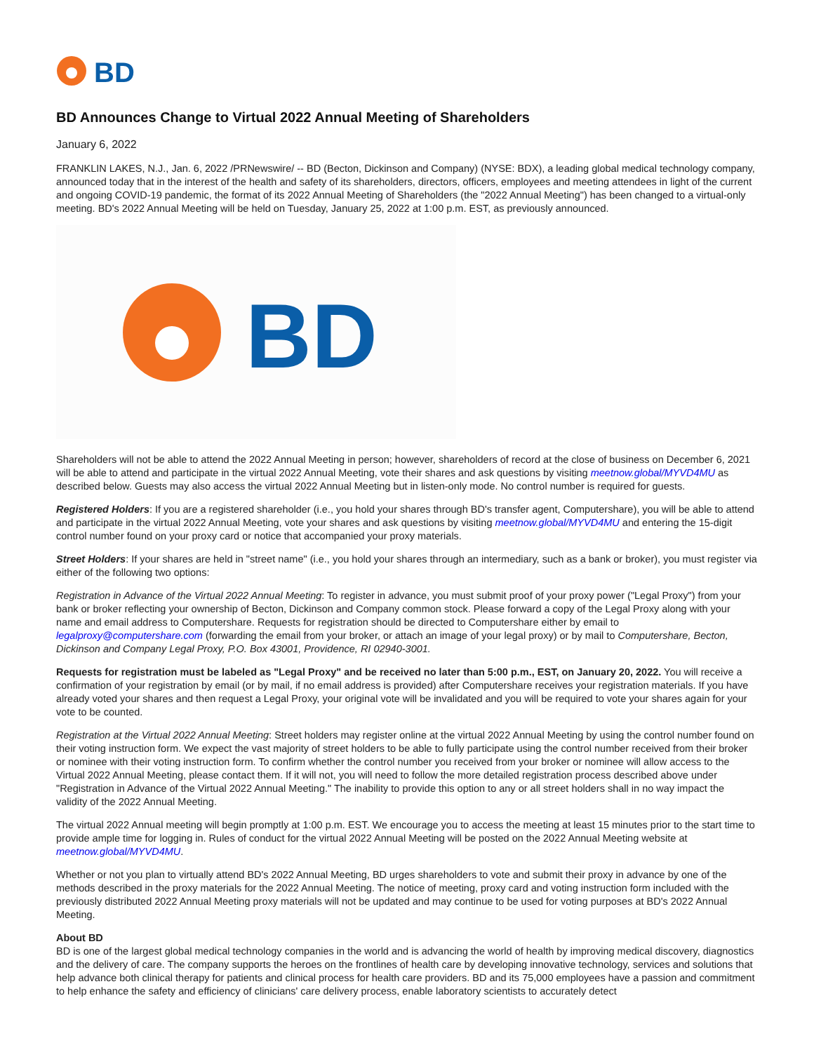BD
BD Announces Change to Virtual 2022 Annual Meeting of Shareholders
January 6, 2022
FRANKLIN LAKES, N.J., Jan. 6, 2022 /PRNewswire/ -- BD (Becton, Dickinson and Company) (NYSE: BDX), a leading global medical technology company, announced today that in the interest of the health and safety of its shareholders, directors, officers, employees and meeting attendees in light of the current and ongoing COVID-19 pandemic, the format of its 2022 Annual Meeting of Shareholders (the "2022 Annual Meeting") has been changed to a virtual-only meeting. BD's 2022 Annual Meeting will be held on Tuesday, January 25, 2022 at 1:00 p.m. EST, as previously announced.
BD
Shareholders will not be able to attend the 2022 Annual Meeting in person; however, shareholders of record at the close of business on December 6, 2021 will be able to attend and participate in the virtual 2022 Annual Meeting, vote their shares and ask questions by visiting meetnow.global/MYVD4MU as described below. Guests may also access the virtual 2022 Annual Meeting but in listen-only mode. No control number is required for guests.
Registered Holders: If you are a registered shareholder (i.e., you hold your shares through BD's transfer agent, Computershare), you will be able to attend and participate in the virtual 2022 Annual Meeting, vote your shares and ask questions by visiting meetnow.global/MYVD4MU and entering the 15-digit control number found on your proxy card or notice that accompanied your proxy materials.
Street Holders: If your shares are held in "street name" (i.e., you hold your shares through an intermediary, such as a bank or broker), you must register via either of the following two options:
Registration in Advance of the Virtual 2022 Annual Meeting: To register in advance, you must submit proof of your proxy power ("Legal Proxy") from your bank or broker reflecting your ownership of Becton, Dickinson and Company common stock. Please forward a copy of the Legal Proxy along with your name and email address to Computershare. Requests for registration should be directed to Computershare either by email to legalproxy@computershare.com (forwarding the email from your broker, or attach an image of your legal proxy) or by mail to Computershare, Becton, Dickinson and Company Legal Proxy, P.O. Box 43001, Providence, RI 02940-3001.
Requests for registration must be labeled as "Legal Proxy" and be received no later than 5:00 p.m., EST, on January 20, 2022. You will receive a confirmation of your registration by email (or by mail, if no email address is provided) after Computershare receives your registration materials. If you have already voted your shares and then request a Legal Proxy, your original vote will be invalidated and you will be required to vote your shares again for your vote to be counted.
Registration at the Virtual 2022 Annual Meeting: Street holders may register online at the virtual 2022 Annual Meeting by using the control number found on their voting instruction form. We expect the vast majority of street holders to be able to fully participate using the control number received from their broker or nominee with their voting instruction form. To confirm whether the control number you received from your broker or nominee will allow access to the Virtual 2022 Annual Meeting, please contact them. If it will not, you will need to follow the more detailed registration process described above under "Registration in Advance of the Virtual 2022 Annual Meeting." The inability to provide this option to any or all street holders shall in no way impact the validity of the 2022 Annual Meeting.
The virtual 2022 Annual meeting will begin promptly at 1:00 p.m. EST. We encourage you to access the meeting at least 15 minutes prior to the start time to provide ample time for logging in. Rules of conduct for the virtual 2022 Annual Meeting will be posted on the 2022 Annual Meeting website at meetnow.global/MYVD4MU.
Whether or not you plan to virtually attend BD's 2022 Annual Meeting, BD urges shareholders to vote and submit their proxy in advance by one of the methods described in the proxy materials for the 2022 Annual Meeting. The notice of meeting, proxy card and voting instruction form included with the previously distributed 2022 Annual Meeting proxy materials will not be updated and may continue to be used for voting purposes at BD's 2022 Annual Meeting.
About BD
BD is one of the largest global medical technology companies in the world and is advancing the world of health by improving medical discovery, diagnostics and the delivery of care. The company supports the heroes on the frontlines of health care by developing innovative technology, services and solutions that help advance both clinical therapy for patients and clinical process for health care providers. BD and its 75,000 employees have a passion and commitment to help enhance the safety and efficiency of clinicians' care delivery process, enable laboratory scientists to accurately detect